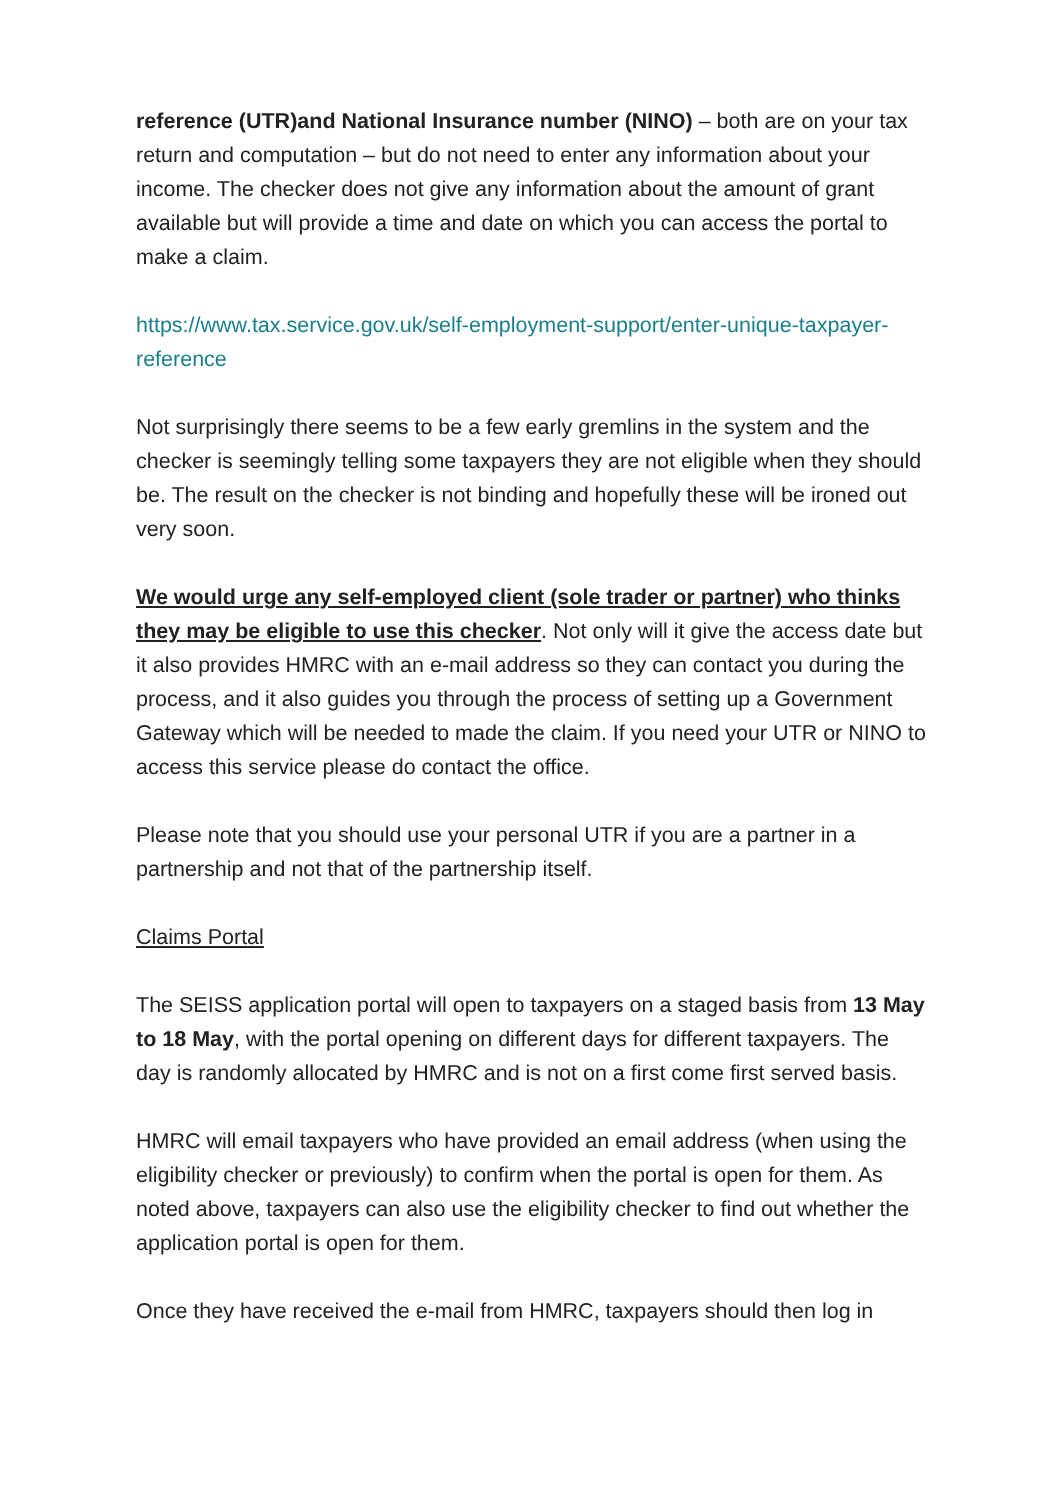reference (UTR)and National Insurance number (NINO) – both are on your tax return and computation – but do not need to enter any information about your income. The checker does not give any information about the amount of grant available but will provide a time and date on which you can access the portal to make a claim.
https://www.tax.service.gov.uk/self-employment-support/enter-unique-taxpayer-reference
Not surprisingly there seems to be a few early gremlins in the system and the checker is seemingly telling some taxpayers they are not eligible when they should be. The result on the checker is not binding and hopefully these will be ironed out very soon.
We would urge any self-employed client (sole trader or partner) who thinks they may be eligible to use this checker. Not only will it give the access date but it also provides HMRC with an e-mail address so they can contact you during the process, and it also guides you through the process of setting up a Government Gateway which will be needed to made the claim. If you need your UTR or NINO to access this service please do contact the office.
Please note that you should use your personal UTR if you are a partner in a partnership and not that of the partnership itself.
Claims Portal
The SEISS application portal will open to taxpayers on a staged basis from 13 May to 18 May, with the portal opening on different days for different taxpayers. The day is randomly allocated by HMRC and is not on a first come first served basis.
HMRC will email taxpayers who have provided an email address (when using the eligibility checker or previously) to confirm when the portal is open for them. As noted above, taxpayers can also use the eligibility checker to find out whether the application portal is open for them.
Once they have received the e-mail from HMRC, taxpayers should then log in